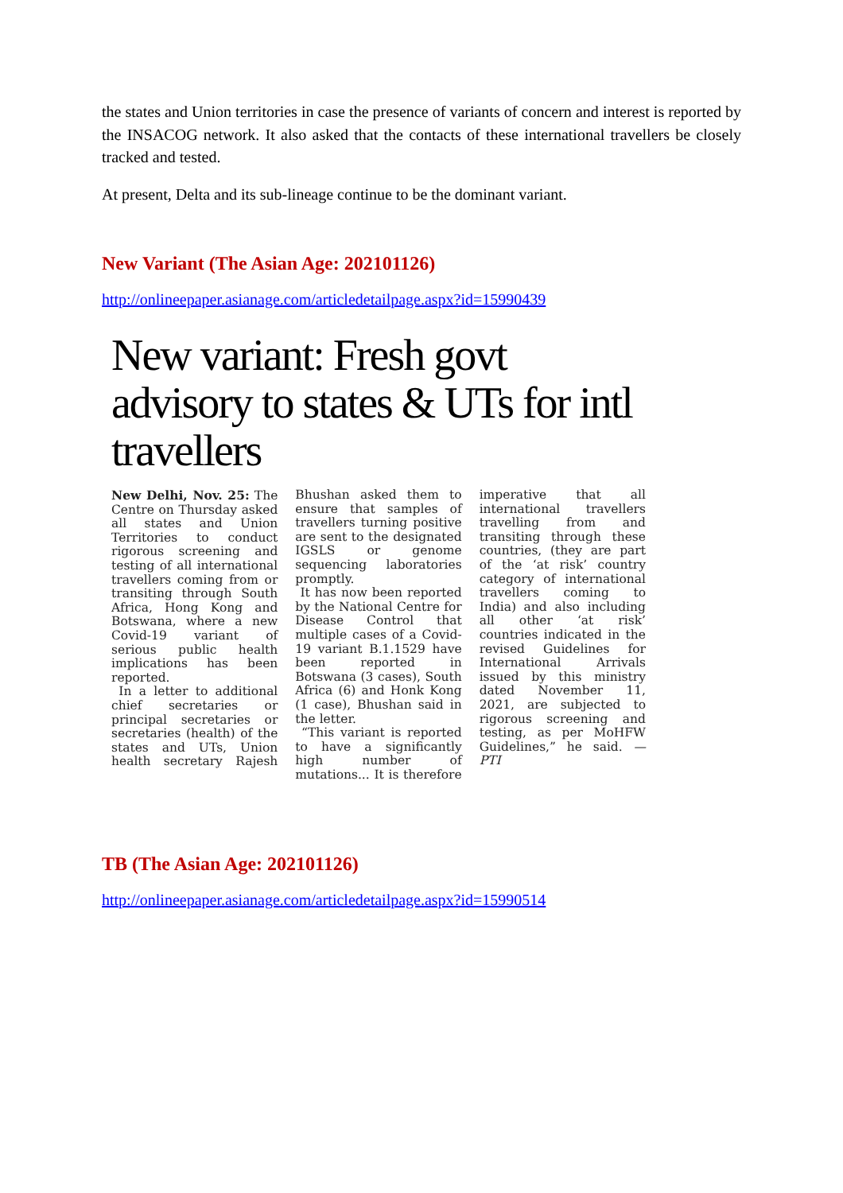the states and Union territories in case the presence of variants of concern and interest is reported by the INSACOG network. It also asked that the contacts of these international travellers be closely tracked and tested.
At present, Delta and its sub-lineage continue to be the dominant variant.
New Variant (The Asian Age: 202101126)
http://onlineepaper.asianage.com/articledetailpage.aspx?id=15990439
New variant: Fresh govt advisory to states & UTs for intl travellers
New Delhi, Nov. 25: The Centre on Thursday asked all states and Union Territories to conduct rigorous screening and testing of all international travellers coming from or transiting through South Africa, Hong Kong and Botswana, where a new Covid-19 variant of serious public health implications has been reported.
In a letter to additional chief secretaries or principal secretaries or secretaries (health) of the states and UTs, Union health secretary Rajesh Bhushan asked them to ensure that samples of travellers turning positive are sent to the designated IGSLS or genome sequencing laboratories promptly.
It has now been reported by the National Centre for Disease Control that multiple cases of a Covid-19 variant B.1.1529 have been reported in Botswana (3 cases), South Africa (6) and Honk Kong (1 case), Bhushan said in the letter.
“This variant is reported to have a significantly high number of mutations... It is therefore imperative that all international travellers travelling from and transiting through these countries, (they are part of the ‘at risk’ country category of international travellers coming to India) and also including all other ‘at risk’ countries indicated in the revised Guidelines for International Arrivals issued by this ministry dated November 11, 2021, are subjected to rigorous screening and testing, as per MoHFW Guidelines,” he said. — PTI
TB (The Asian Age: 202101126)
http://onlineepaper.asianage.com/articledetailpage.aspx?id=15990514